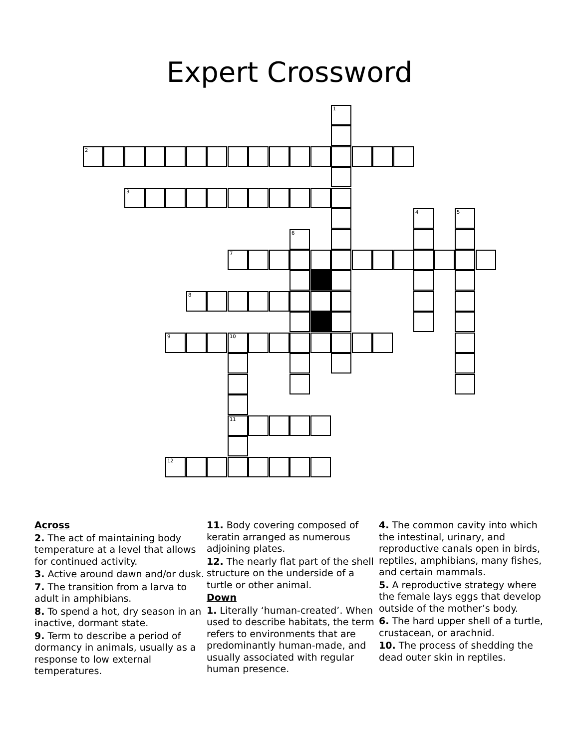Expert Crossword
1
2
3
4 5
6
7
8
9 10
11
12
Across
2. The act of maintaining body temperature at a level that allows for continued activity.
3. Active around dawn and/or dusk.
7. The transition from a larva to adult in amphibians.
8. To spend a hot, dry season in an inactive, dormant state.
9. Term to describe a period of dormancy in animals, usually as a response to low external temperatures.
11. Body covering composed of keratin arranged as numerous adjoining plates.
12. The nearly flat part of the shell structure on the underside of a turtle or other animal.
Down
1. Literally ‘human-created’. When used to describe habitats, the term refers to environments that are predominantly human-made, and usually associated with regular human presence.
4. The common cavity into which the intestinal, urinary, and reproductive canals open in birds, reptiles, amphibians, many fishes, and certain mammals.
5. A reproductive strategy where the female lays eggs that develop outside of the mother’s body.
6. The hard upper shell of a turtle, crustacean, or arachnid.
10. The process of shedding the dead outer skin in reptiles.